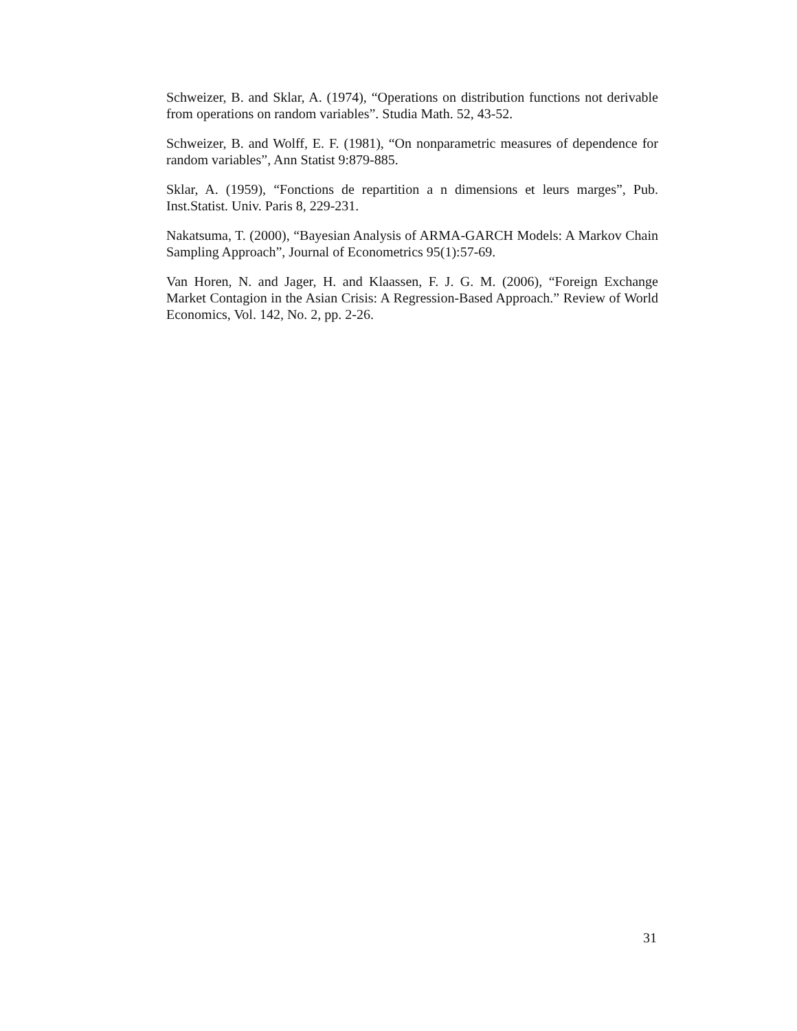Schweizer, B. and Sklar, A. (1974), “Operations on distribution functions not derivable from operations on random variables”. Studia Math. 52, 43-52.
Schweizer, B. and Wolff, E. F. (1981), “On nonparametric measures of dependence for random variables”, Ann Statist 9:879-885.
Sklar, A. (1959), “Fonctions de repartition a n dimensions et leurs marges”, Pub. Inst.Statist. Univ. Paris 8, 229-231.
Nakatsuma, T. (2000), “Bayesian Analysis of ARMA-GARCH Models: A Markov Chain Sampling Approach”, Journal of Econometrics 95(1):57-69.
Van Horen, N. and Jager, H. and Klaassen, F. J. G. M. (2006), “Foreign Exchange Market Contagion in the Asian Crisis: A Regression-Based Approach.” Review of World Economics, Vol. 142, No. 2, pp. 2-26.
31